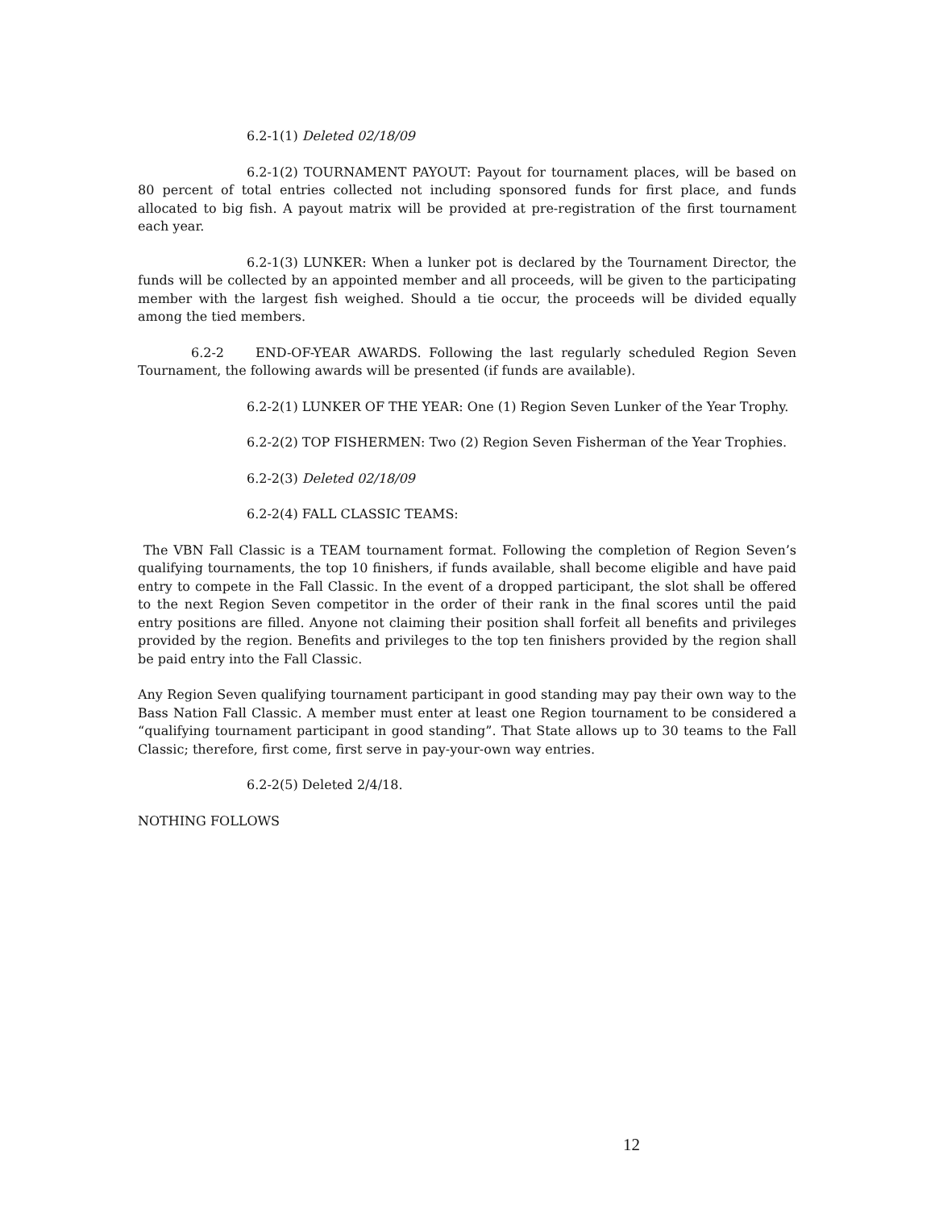6.2-1(1) Deleted 02/18/09
6.2-1(2) TOURNAMENT PAYOUT: Payout for tournament places, will be based on 80 percent of total entries collected not including sponsored funds for first place, and funds allocated to big fish. A payout matrix will be provided at pre-registration of the first tournament each year.
6.2-1(3) LUNKER: When a lunker pot is declared by the Tournament Director, the funds will be collected by an appointed member and all proceeds, will be given to the participating member with the largest fish weighed. Should a tie occur, the proceeds will be divided equally among the tied members.
6.2-2 END-OF-YEAR AWARDS. Following the last regularly scheduled Region Seven Tournament, the following awards will be presented (if funds are available).
6.2-2(1) LUNKER OF THE YEAR: One (1) Region Seven Lunker of the Year Trophy.
6.2-2(2) TOP FISHERMEN: Two (2) Region Seven Fisherman of the Year Trophies.
6.2-2(3) Deleted 02/18/09
6.2-2(4) FALL CLASSIC TEAMS:
The VBN Fall Classic is a TEAM tournament format. Following the completion of Region Seven’s qualifying tournaments, the top 10 finishers, if funds available, shall become eligible and have paid entry to compete in the Fall Classic. In the event of a dropped participant, the slot shall be offered to the next Region Seven competitor in the order of their rank in the final scores until the paid entry positions are filled. Anyone not claiming their position shall forfeit all benefits and privileges provided by the region. Benefits and privileges to the top ten finishers provided by the region shall be paid entry into the Fall Classic.
Any Region Seven qualifying tournament participant in good standing may pay their own way to the Bass Nation Fall Classic. A member must enter at least one Region tournament to be considered a “qualifying tournament participant in good standing”. That State allows up to 30 teams to the Fall Classic; therefore, first come, first serve in pay-your-own way entries.
6.2-2(5) Deleted 2/4/18.
NOTHING FOLLOWS
12